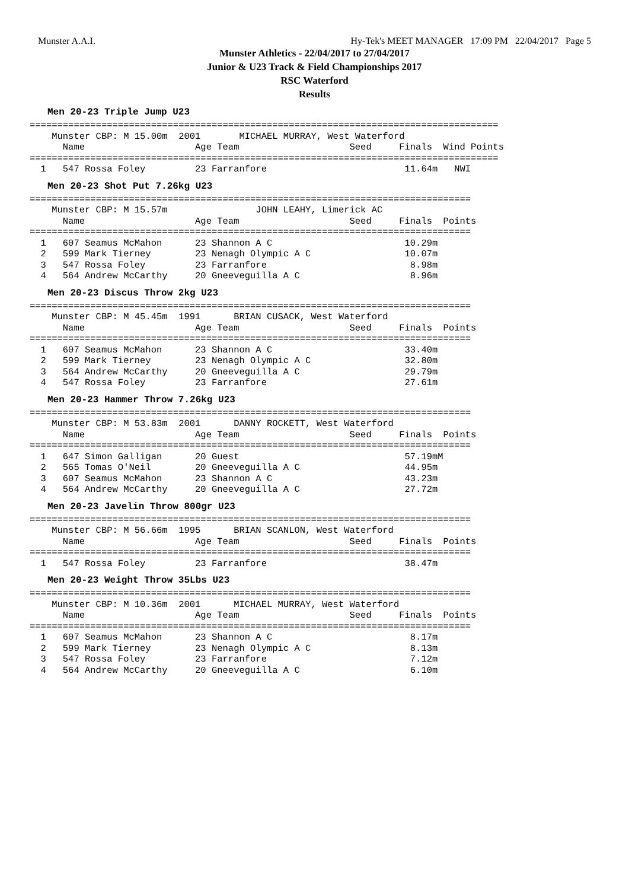Munster A.A.I. Hy-Tek's MEET MANAGER 17:09 PM 22/04/2017 Page 5
Munster Athletics - 22/04/2017 to 27/04/2017
Junior & U23 Track & Field Championships 2017
RSC Waterford
Results
Men 20-23 Triple Jump U23
=====================================================================================
    Munster CBP: M 15.00m  2001       MICHAEL MURRAY, West Waterford
      Name                    Age Team                    Seed     Finals  Wind Points
=====================================================================================
  1   547 Rossa Foley         23 Farranfore                         11.64m   NWI
Men 20-23 Shot Put 7.26kg U23
================================================================================
    Munster CBP: M 15.57m                JOHN LEAHY, Limerick AC
      Name                    Age Team                    Seed     Finals  Points
================================================================================
  1   607 Seamus McMahon      23 Shannon A C                        10.29m
  2   599 Mark Tierney        23 Nenagh Olympic A C                 10.07m
  3   547 Rossa Foley         23 Farranfore                          8.98m
  4   564 Andrew McCarthy     20 Gneeveguilla A C                    8.96m
Men 20-23 Discus Throw 2kg U23
================================================================================
    Munster CBP: M 45.45m  1991      BRIAN CUSACK, West Waterford
      Name                    Age Team                    Seed     Finals  Points
================================================================================
  1   607 Seamus McMahon      23 Shannon A C                        33.40m
  2   599 Mark Tierney        23 Nenagh Olympic A C                 32.80m
  3   564 Andrew McCarthy     20 Gneeveguilla A C                   29.79m
  4   547 Rossa Foley         23 Farranfore                         27.61m
Men 20-23 Hammer Throw 7.26kg U23
================================================================================
    Munster CBP: M 53.83m  2001      DANNY ROCKETT, West Waterford
      Name                    Age Team                    Seed     Finals  Points
================================================================================
  1   647 Simon Galligan      20 Guest                              57.19mM
  2   565 Tomas O'Neil        20 Gneeveguilla A C                   44.95m
  3   607 Seamus McMahon      23 Shannon A C                        43.23m
  4   564 Andrew McCarthy     20 Gneeveguilla A C                   27.72m
Men 20-23 Javelin Throw 800gr U23
================================================================================
    Munster CBP: M 56.66m  1995      BRIAN SCANLON, West Waterford
      Name                    Age Team                    Seed     Finals  Points
================================================================================
  1   547 Rossa Foley         23 Farranfore                         38.47m
Men 20-23 Weight Throw 35Lbs U23
================================================================================
    Munster CBP: M 10.36m  2001      MICHAEL MURRAY, West Waterford
      Name                    Age Team                    Seed     Finals  Points
================================================================================
  1   607 Seamus McMahon      23 Shannon A C                         8.17m
  2   599 Mark Tierney        23 Nenagh Olympic A C                  8.13m
  3   547 Rossa Foley         23 Farranfore                          7.12m
  4   564 Andrew McCarthy     20 Gneeveguilla A C                    6.10m